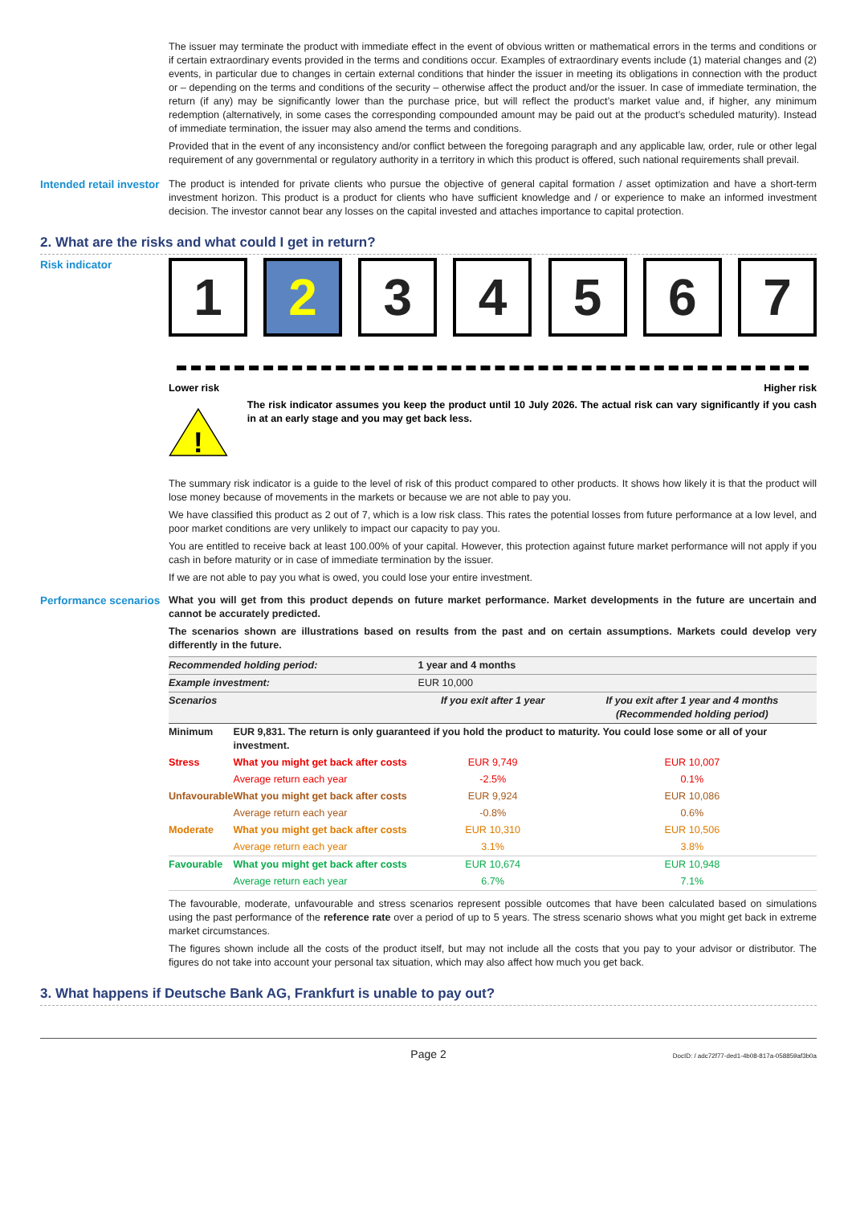The issuer may terminate the product with immediate effect in the event of obvious written or mathematical errors in the terms and conditions or if certain extraordinary events provided in the terms and conditions occur. Examples of extraordinary events include (1) material changes and (2) events, in particular due to changes in certain external conditions that hinder the issuer in meeting its obligations in connection with the product or – depending on the terms and conditions of the security – otherwise affect the product and/or the issuer. In case of immediate termination, the return (if any) may be significantly lower than the purchase price, but will reflect the product’s market value and, if higher, any minimum redemption (alternatively, in some cases the corresponding compounded amount may be paid out at the product’s scheduled maturity). Instead of immediate termination, the issuer may also amend the terms and conditions.
Provided that in the event of any inconsistency and/or conflict between the foregoing paragraph and any applicable law, order, rule or other legal requirement of any governmental or regulatory authority in a territory in which this product is offered, such national requirements shall prevail.
Intended retail investor
The product is intended for private clients who pursue the objective of general capital formation / asset optimization and have a short-term investment horizon. This product is a product for clients who have sufficient knowledge and / or experience to make an informed investment decision. The investor cannot bear any losses on the capital invested and attaches importance to capital protection.
2. What are the risks and what could I get in return?
Risk indicator
1 2 3 4 5 6 7
Lower risk Higher risk
!
The risk indicator assumes you keep the product until 10 July 2026. The actual risk can vary significantly if you cash in at an early stage and you may get back less.
The summary risk indicator is a guide to the level of risk of this product compared to other products. It shows how likely it is that the product will lose money because of movements in the markets or because we are not able to pay you.
We have classified this product as 2 out of 7, which is a low risk class. This rates the potential losses from future performance at a low level, and poor market conditions are very unlikely to impact our capacity to pay you.
You are entitled to receive back at least 100.00% of your capital. However, this protection against future market performance will not apply if you cash in before maturity or in case of immediate termination by the issuer.
If we are not able to pay you what is owed, you could lose your entire investment.
Performance scenarios
What you will get from this product depends on future market performance. Market developments in the future are uncertain and cannot be accurately predicted.
The scenarios shown are illustrations based on results from the past and on certain assumptions. Markets could develop very differently in the future.
| Recommended holding period: | | 1 year and 4 months | |
| Example investment: | | EUR 10,000 | |
| Scenarios | | If you exit after 1 year | If you exit after 1 year and 4 months (Recommended holding period) |
| Minimum | EUR 9,831. The return is only guaranteed if you hold the product to maturity. You could lose some or all of your investment. | | |
| Stress | What you might get back after costs | EUR 9,749 | EUR 10,007 |
| | Average return each year | -2.5% | 0.1% |
| Unfavourable | What you might get back after costs | EUR 9,924 | EUR 10,086 |
| | Average return each year | -0.8% | 0.6% |
| Moderate | What you might get back after costs | EUR 10,310 | EUR 10,506 |
| | Average return each year | 3.1% | 3.8% |
| Favourable | What you might get back after costs | EUR 10,674 | EUR 10,948 |
| | Average return each year | 6.7% | 7.1% |
The favourable, moderate, unfavourable and stress scenarios represent possible outcomes that have been calculated based on simulations using the past performance of the reference rate over a period of up to 5 years. The stress scenario shows what you might get back in extreme market circumstances.
The figures shown include all the costs of the product itself, but may not include all the costs that you pay to your advisor or distributor. The figures do not take into account your personal tax situation, which may also affect how much you get back.
3. What happens if Deutsche Bank AG, Frankfurt is unable to pay out?
Page 2 DocID: / adc72f77-ded1-4b08-817a-058859af3b0a